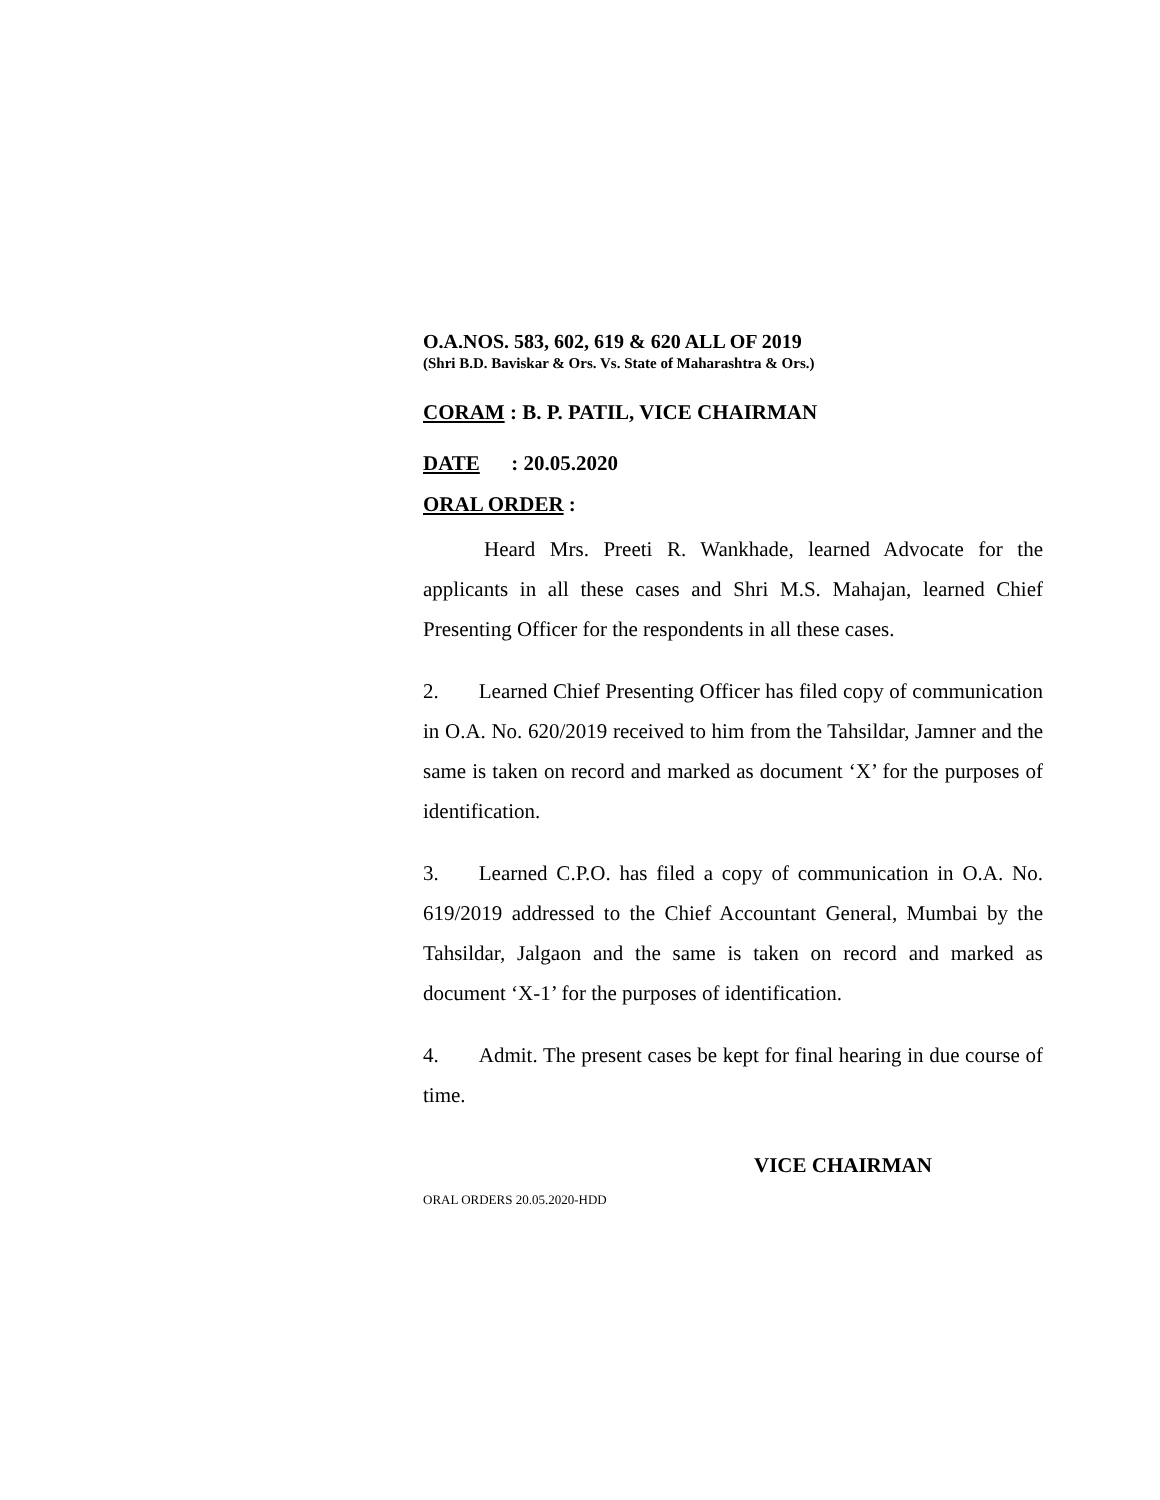O.A.NOS. 583, 602, 619 & 620 ALL OF 2019
(Shri B.D. Baviskar & Ors. Vs. State of Maharashtra & Ors.)
CORAM : B. P. PATIL, VICE CHAIRMAN
DATE : 20.05.2020
ORAL ORDER :
Heard Mrs. Preeti R. Wankhade, learned Advocate for the applicants in all these cases and Shri M.S. Mahajan, learned Chief Presenting Officer for the respondents in all these cases.
2. Learned Chief Presenting Officer has filed copy of communication in O.A. No. 620/2019 received to him from the Tahsildar, Jamner and the same is taken on record and marked as document ‘X’ for the purposes of identification.
3. Learned C.P.O. has filed a copy of communication in O.A. No. 619/2019 addressed to the Chief Accountant General, Mumbai by the Tahsildar, Jalgaon and the same is taken on record and marked as document ‘X-1’ for the purposes of identification.
4. Admit. The present cases be kept for final hearing in due course of time.
VICE CHAIRMAN
ORAL ORDERS 20.05.2020-HDD